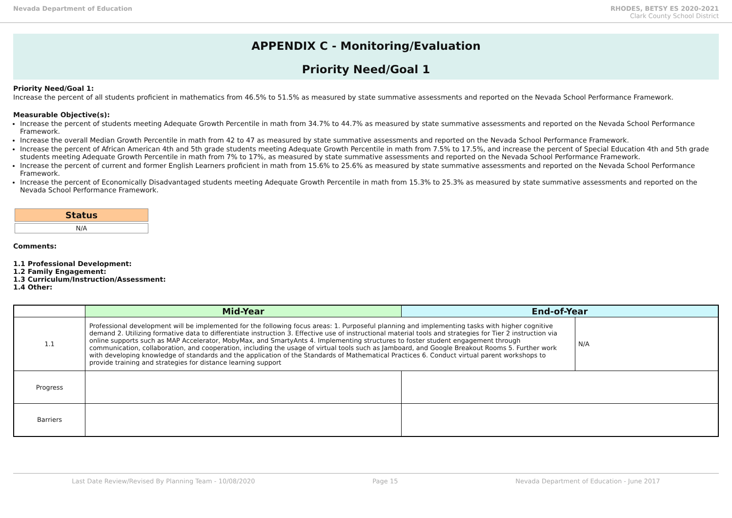Nevada Department of Education RHODES, BETSY ES 2020-2021
Clark County School District
APPENDIX C - Monitoring/Evaluation
Priority Need/Goal 1
Priority Need/Goal 1:
Increase the percent of all students proficient in mathematics from 46.5% to 51.5% as measured by state summative assessments and reported on the Nevada School Performance Framework.
Measurable Objective(s):
Increase the percent of students meeting Adequate Growth Percentile in math from 34.7% to 44.7% as measured by state summative assessments and reported on the Nevada School Performance Framework.
Increase the overall Median Growth Percentile in math from 42 to 47 as measured by state summative assessments and reported on the Nevada School Performance Framework.
Increase the percent of African American 4th and 5th grade students meeting Adequate Growth Percentile in math from 7.5% to 17.5%, and increase the percent of Special Education 4th and 5th grade students meeting Adequate Growth Percentile in math from 7% to 17%, as measured by state summative assessments and reported on the Nevada School Performance Framework.
Increase the percent of current and former English Learners proficient in math from 15.6% to 25.6% as measured by state summative assessments and reported on the Nevada School Performance Framework.
Increase the percent of Economically Disadvantaged students meeting Adequate Growth Percentile in math from 15.3% to 25.3% as measured by state summative assessments and reported on the Nevada School Performance Framework.
Status
N/A
Comments:
1.1 Professional Development:
1.2 Family Engagement:
1.3 Curriculum/Instruction/Assessment:
1.4 Other:
| | Mid-Year | End-of-Year | |
| --- | --- | --- | --- |
| 1.1 | Professional development will be implemented for the following focus areas: 1. Purposeful planning and implementing tasks with higher cognitive demand 2. Utilizing formative data to differentiate instruction 3. Effective use of instructional material tools and strategies for Tier 2 instruction via online supports such as MAP Accelerator, MobyMax, and SmartyAnts 4. Implementing structures to foster student engagement through communication, collaboration, and cooperation, including the usage of virtual tools such as Jamboard, and Google Breakout Rooms 5. Further work with developing knowledge of standards and the application of the Standards of Mathematical Practices 6. Conduct virtual parent workshops to provide training and strategies for distance learning support | | N/A |
| Progress | | | |
| Barriers | | | |
Last Date Review/Revised By Planning Team - 10/08/2020 Page 15 Nevada Department of Education - June 2017